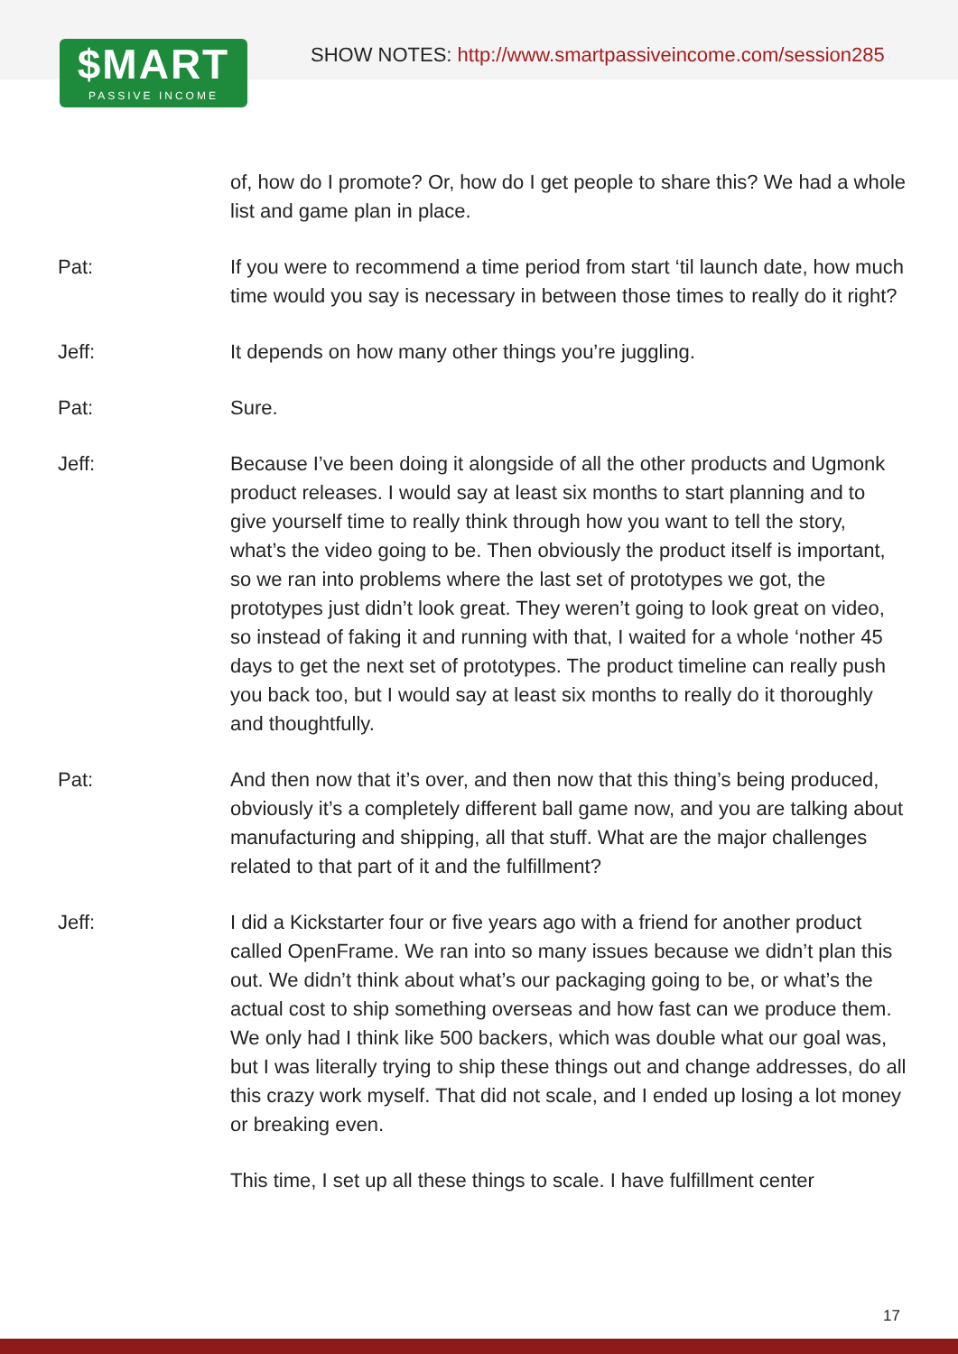$MART
PASSIVE INCOME
SHOW NOTES: http://www.smartpassiveincome.com/session285
of, how do I promote? Or, how do I get people to share this? We had a whole list and game plan in place.
Pat: If you were to recommend a time period from start ‘til launch date, how much time would you say is necessary in between those times to really do it right?
Jeff: It depends on how many other things you’re juggling.
Pat: Sure.
Jeff: Because I’ve been doing it alongside of all the other products and Ugmonk product releases. I would say at least six months to start planning and to give yourself time to really think through how you want to tell the story, what’s the video going to be. Then obviously the product itself is important, so we ran into problems where the last set of prototypes we got, the prototypes just didn’t look great. They weren’t going to look great on video, so instead of faking it and running with that, I waited for a whole ‘nother 45 days to get the next set of prototypes. The product timeline can really push you back too, but I would say at least six months to really do it thoroughly and thoughtfully.
Pat: And then now that it’s over, and then now that this thing’s being produced, obviously it’s a completely different ball game now, and you are talking about manufacturing and shipping, all that stuff. What are the major challenges related to that part of it and the fulfillment?
Jeff: I did a Kickstarter four or five years ago with a friend for another product called OpenFrame. We ran into so many issues because we didn’t plan this out. We didn’t think about what’s our packaging going to be, or what’s the actual cost to ship something overseas and how fast can we produce them. We only had I think like 500 backers, which was double what our goal was, but I was literally trying to ship these things out and change addresses, do all this crazy work myself. That did not scale, and I ended up losing a lot money or breaking even.
This time, I set up all these things to scale. I have fulfillment center
17